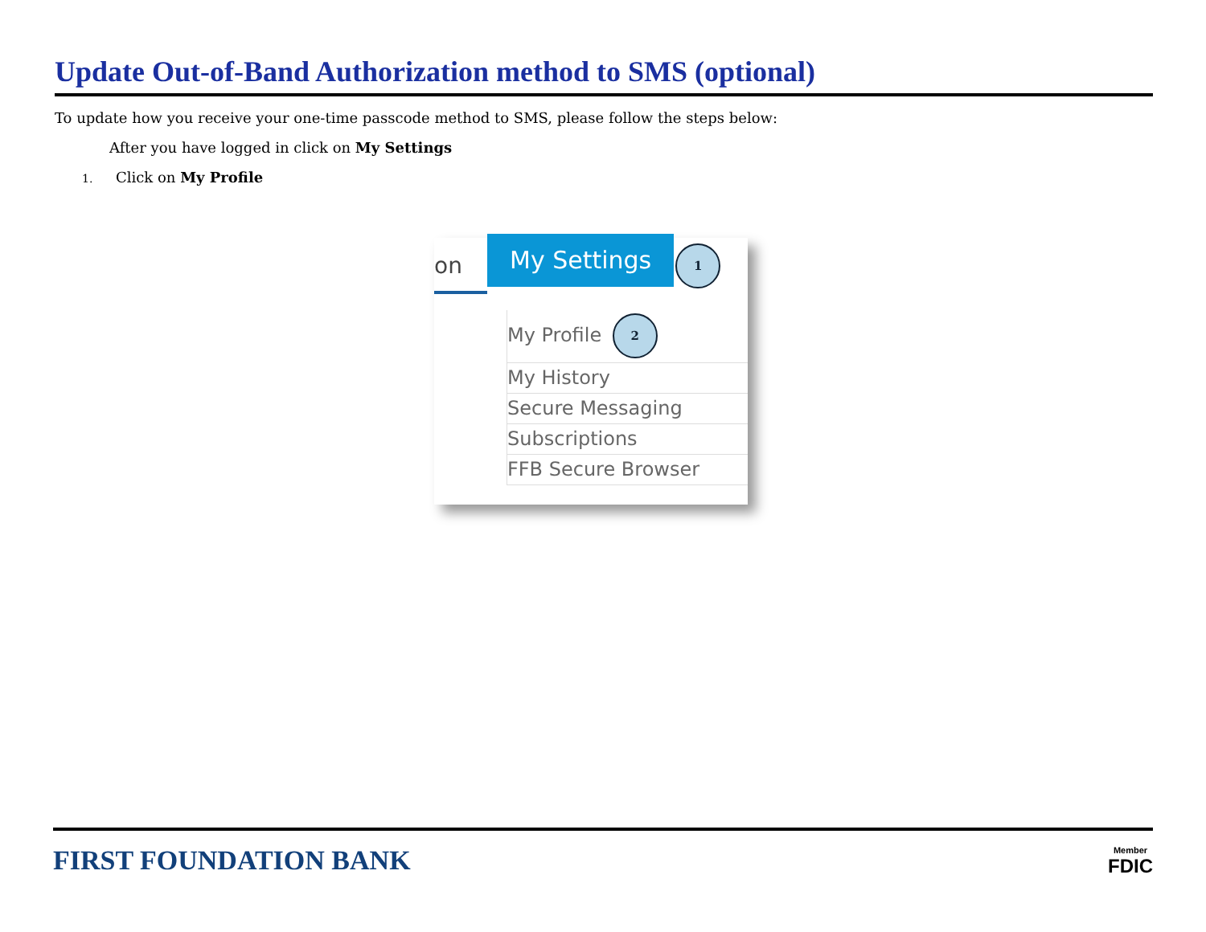Update Out-of-Band Authorization method to SMS (optional)
To update how you receive your one-time passcode method to SMS, please follow the steps below:
After you have logged in click on My Settings
1. Click on My Profile
on
My Settings
1
My Profile 2
My History
Secure Messaging
Subscriptions
FFB Secure Browser
FIRST FOUNDATION BANK
Member
FDIC